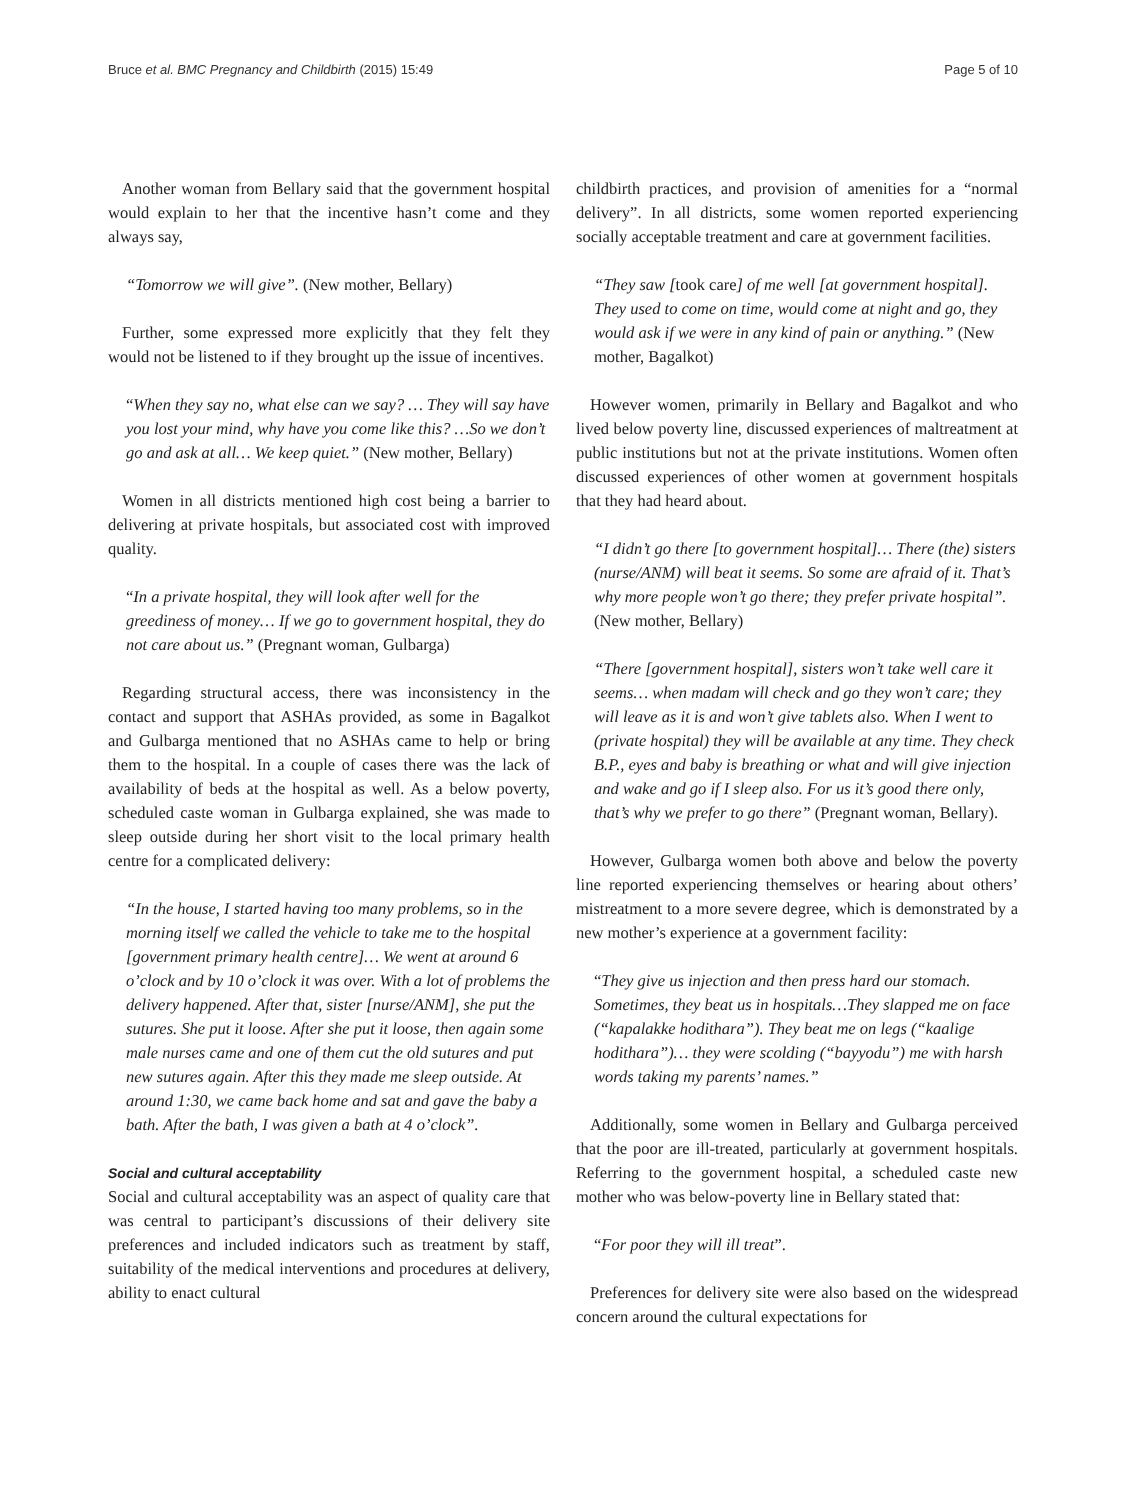Bruce et al. BMC Pregnancy and Childbirth (2015) 15:49 Page 5 of 10
Another woman from Bellary said that the government hospital would explain to her that the incentive hasn’t come and they always say,
“Tomorrow we will give”. (New mother, Bellary)
Further, some expressed more explicitly that they felt they would not be listened to if they brought up the issue of incentives.
“When they say no, what else can we say? … They will say have you lost your mind, why have you come like this? …So we don’t go and ask at all… We keep quiet.” (New mother, Bellary)
Women in all districts mentioned high cost being a barrier to delivering at private hospitals, but associated cost with improved quality.
“In a private hospital, they will look after well for the greediness of money… If we go to government hospital, they do not care about us.” (Pregnant woman, Gulbarga)
Regarding structural access, there was inconsistency in the contact and support that ASHAs provided, as some in Bagalkot and Gulbarga mentioned that no ASHAs came to help or bring them to the hospital. In a couple of cases there was the lack of availability of beds at the hospital as well. As a below poverty, scheduled caste woman in Gulbarga explained, she was made to sleep outside during her short visit to the local primary health centre for a complicated delivery:
“In the house, I started having too many problems, so in the morning itself we called the vehicle to take me to the hospital [government primary health centre]… We went at around 6 o’clock and by 10 o’clock it was over. With a lot of problems the delivery happened. After that, sister [nurse/ANM], she put the sutures. She put it loose. After she put it loose, then again some male nurses came and one of them cut the old sutures and put new sutures again. After this they made me sleep outside. At around 1:30, we came back home and sat and gave the baby a bath. After the bath, I was given a bath at 4 o’clock”.
Social and cultural acceptability
Social and cultural acceptability was an aspect of quality care that was central to participant’s discussions of their delivery site preferences and included indicators such as treatment by staff, suitability of the medical interventions and procedures at delivery, ability to enact cultural
childbirth practices, and provision of amenities for a “normal delivery”. In all districts, some women reported experiencing socially acceptable treatment and care at government facilities.
“They saw [took care] of me well [at government hospital]. They used to come on time, would come at night and go, they would ask if we were in any kind of pain or anything.” (New mother, Bagalkot)
However women, primarily in Bellary and Bagalkot and who lived below poverty line, discussed experiences of maltreatment at public institutions but not at the private institutions. Women often discussed experiences of other women at government hospitals that they had heard about.
“I didn’t go there [to government hospital]… There (the) sisters (nurse/ANM) will beat it seems. So some are afraid of it. That’s why more people won’t go there; they prefer private hospital”. (New mother, Bellary)
“There [government hospital], sisters won’t take well care it seems… when madam will check and go they won’t care; they will leave as it is and won’t give tablets also. When I went to (private hospital) they will be available at any time. They check B.P., eyes and baby is breathing or what and will give injection and wake and go if I sleep also. For us it’s good there only, that’s why we prefer to go there” (Pregnant woman, Bellary).
However, Gulbarga women both above and below the poverty line reported experiencing themselves or hearing about others’ mistreatment to a more severe degree, which is demonstrated by a new mother’s experience at a government facility:
“They give us injection and then press hard our stomach. Sometimes, they beat us in hospitals…They slapped me on face (“kapalakke hodithara”). They beat me on legs (“kaalige hodithara”)… they were scolding (“bayyodu”) me with harsh words taking my parents’ names.”
Additionally, some women in Bellary and Gulbarga perceived that the poor are ill-treated, particularly at government hospitals. Referring to the government hospital, a scheduled caste new mother who was below-poverty line in Bellary stated that:
“For poor they will ill treat”.
Preferences for delivery site were also based on the widespread concern around the cultural expectations for